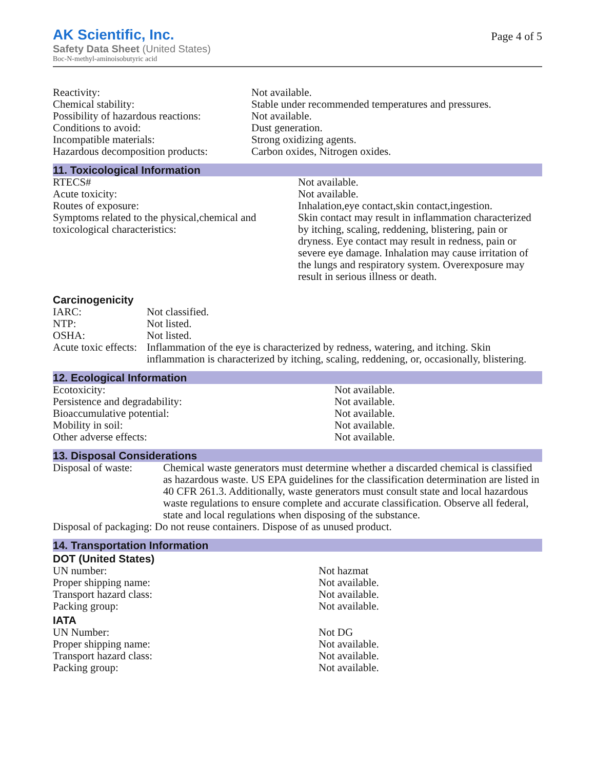AK Scientific, Inc.
Safety Data Sheet (United States)
Boc-N-methyl-aminoisobutyric acid
Page 4 of 5
| Reactivity: | Not available. |
| Chemical stability: | Stable under recommended temperatures and pressures. |
| Possibility of hazardous reactions: | Not available. |
| Conditions to avoid: | Dust generation. |
| Incompatible materials: | Strong oxidizing agents. |
| Hazardous decomposition products: | Carbon oxides, Nitrogen oxides. |
11. Toxicological Information
| RTECS# | Not available. |
| Acute toxicity: | Not available. |
| Routes of exposure: | Inhalation,eye contact,skin contact,ingestion. |
| Symptoms related to the physical,chemical and toxicological characteristics: | Skin contact may result in inflammation characterized by itching, scaling, reddening, blistering, pain or dryness. Eye contact may result in redness, pain or severe eye damage. Inhalation may cause irritation of the lungs and respiratory system. Overexposure may result in serious illness or death. |
Carcinogenicity
| IARC: | Not classified. |
| NTP: | Not listed. |
| OSHA: | Not listed. |
| Acute toxic effects: | Inflammation of the eye is characterized by redness, watering, and itching. Skin inflammation is characterized by itching, scaling, reddening, or, occasionally, blistering. |
12. Ecological Information
| Ecotoxicity: | Not available. |
| Persistence and degradability: | Not available. |
| Bioaccumulative potential: | Not available. |
| Mobility in soil: | Not available. |
| Other adverse effects: | Not available. |
13. Disposal Considerations
| Disposal of waste: | Chemical waste generators must determine whether a discarded chemical is classified as hazardous waste. US EPA guidelines for the classification determination are listed in 40 CFR 261.3. Additionally, waste generators must consult state and local hazardous waste regulations to ensure complete and accurate classification. Observe all federal, state and local regulations when disposing of the substance. |
| Disposal of packaging: Do not reuse containers. Dispose of as unused product. | |
14. Transportation Information
DOT (United States)
| UN number: | Not hazmat |
| Proper shipping name: | Not available. |
| Transport hazard class: | Not available. |
| Packing group: | Not available. |
IATA
| UN Number: | Not DG |
| Proper shipping name: | Not available. |
| Transport hazard class: | Not available. |
| Packing group: | Not available. |